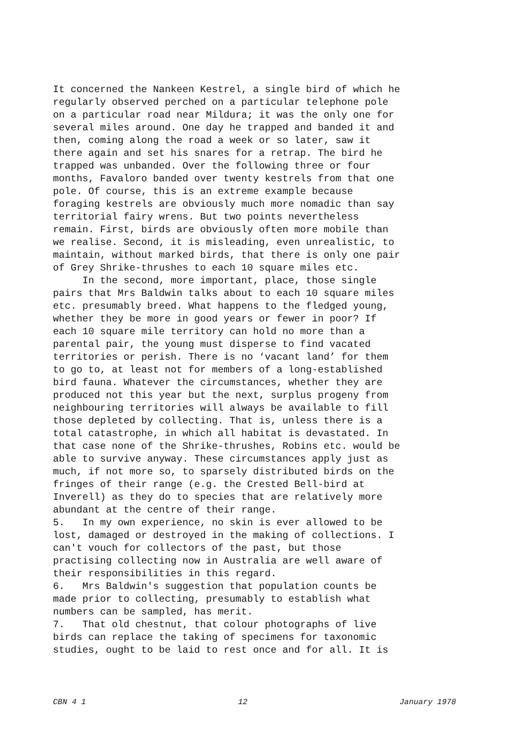It concerned the Nankeen Kestrel, a single bird of which he regularly observed perched on a particular telephone pole on a particular road near Mildura; it was the only one for several miles around. One day he trapped and banded it and then, coming along the road a week or so later, saw it there again and set his snares for a retrap. The bird he trapped was unbanded. Over the following three or four months, Favaloro banded over twenty kestrels from that one pole. Of course, this is an extreme example because foraging kestrels are obviously much more nomadic than say territorial fairy wrens. But two points nevertheless remain. First, birds are obviously often more mobile than we realise. Second, it is misleading, even unrealistic, to maintain, without marked birds, that there is only one pair of Grey Shrike-thrushes to each 10 square miles etc. In the second, more important, place, those single pairs that Mrs Baldwin talks about to each 10 square miles etc. presumably breed. What happens to the fledged young, whether they be more in good years or fewer in poor? If each 10 square mile territory can hold no more than a parental pair, the young must disperse to find vacated territories or perish. There is no ‘vacant land’ for them to go to, at least not for members of a long-established bird fauna. Whatever the circumstances, whether they are produced not this year but the next, surplus progeny from neighbouring territories will always be available to fill those depleted by collecting. That is, unless there is a total catastrophe, in which all habitat is devastated. In that case none of the Shrike-thrushes, Robins etc. would be able to survive anyway. These circumstances apply just as much, if not more so, to sparsely distributed birds on the fringes of their range (e.g. the Crested Bell-bird at Inverell) as they do to species that are relatively more abundant at the centre of their range. 5. In my own experience, no skin is ever allowed to be lost, damaged or destroyed in the making of collections. I can't vouch for collectors of the past, but those practising collecting now in Australia are well aware of their responsibilities in this regard. 6. Mrs Baldwin's suggestion that population counts be made prior to collecting, presumably to establish what numbers can be sampled, has merit. 7. That old chestnut, that colour photographs of live birds can replace the taking of specimens for taxonomic studies, ought to be laid to rest once and for all. It is
CBN 4 1 12 January 1978